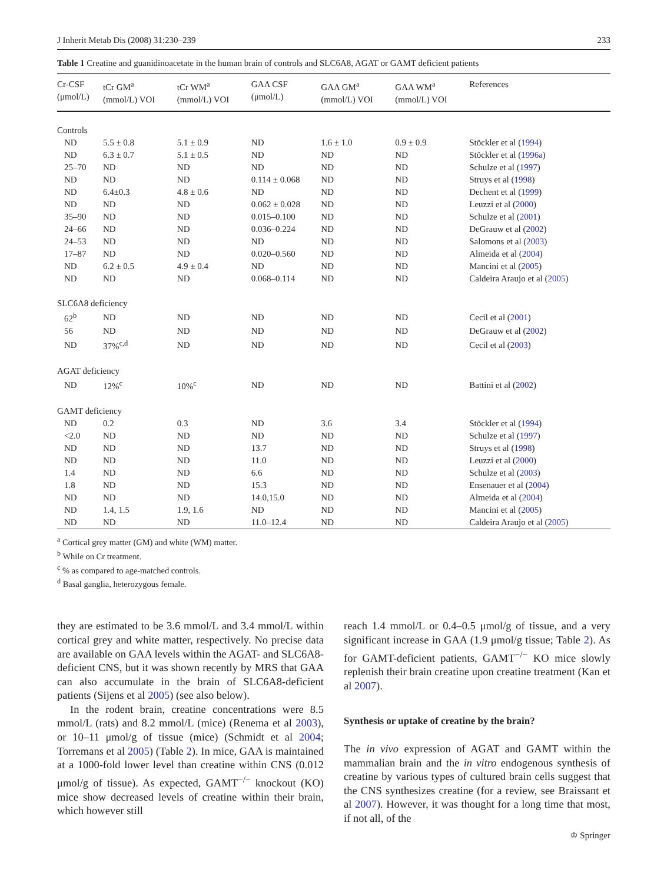J Inherit Metab Dis (2008) 31:230–239 233
Table 1 Creatine and guanidinoacetate in the human brain of controls and SLC6A8, AGAT or GAMT deficient patients
| Cr-CSF (μmol/L) | tCr GM<sup>a</sup> (mmol/L) VOI | tCr WM<sup>a</sup> (mmol/L) VOI | GAA CSF (μmol/L) | GAA GM<sup>a</sup> (mmol/L) VOI | GAA WM<sup>a</sup> (mmol/L) VOI | References |
| --- | --- | --- | --- | --- | --- | --- |
| Controls | | | | | | |
| ND | 5.5 ± 0.8 | 5.1 ± 0.9 | ND | 1.6 ± 1.0 | 0.9 ± 0.9 | Stöckler et al ( 1994 ) |
| ND | 6.3 ± 0.7 | 5.1 ± 0.5 | ND | ND | ND | Stöckler et al ( 1996a ) |
| 25–70 | ND | ND | ND | ND | ND | Schulze et al ( 1997 ) |
| ND | ND | ND | 0.114 ± 0.068 | ND | ND | Struys et al ( 1998 ) |
| ND | 6.4±0.3 | 4.8 ± 0.6 | ND | ND | ND | Dechent et al ( 1999 ) |
| ND | ND | ND | 0.062 ± 0.028 | ND | ND | Leuzzi et al ( 2000 ) |
| 35–90 | ND | ND | 0.015–0.100 | ND | ND | Schulze et al ( 2001 ) |
| 24–66 | ND | ND | 0.036–0.224 | ND | ND | DeGrauw et al ( 2002 ) |
| 24–53 | ND | ND | ND | ND | ND | Salomons et al ( 2003 ) |
| 17–87 | ND | ND | 0.020–0.560 | ND | ND | Almeida et al ( 2004 ) |
| ND | 6.2 ± 0.5 | 4.9 ± 0.4 | ND | ND | ND | Mancini et al ( 2005 ) |
| ND | ND | ND | 0.068–0.114 | ND | ND | Caldeira Araujo et al ( 2005 ) |
| SLC6A8 deficiency | | | | | | |
| 62<sup>b</sup> | ND | ND | ND | ND | ND | Cecil et al ( 2001 ) |
| 56 | ND | ND | ND | ND | ND | DeGrauw et al ( 2002 ) |
| ND | 37%<sup>c,d</sup> | ND | ND | ND | ND | Cecil et al ( 2003 ) |
| AGAT deficiency | | | | | | |
| ND | 12%<sup>c</sup> | 10%<sup>c</sup> | ND | ND | ND | Battini et al ( 2002 ) |
| GAMT deficiency | | | | | | |
| ND | 0.2 | 0.3 | ND | 3.6 | 3.4 | Stöckler et al ( 1994 ) |
| <2.0 | ND | ND | ND | ND | ND | Schulze et al ( 1997 ) |
| ND | ND | ND | 13.7 | ND | ND | Struys et al ( 1998 ) |
| ND | ND | ND | 11.0 | ND | ND | Leuzzi et al ( 2000 ) |
| 1.4 | ND | ND | 6.6 | ND | ND | Schulze et al ( 2003 ) |
| 1.8 | ND | ND | 15.3 | ND | ND | Ensenauer et al ( 2004 ) |
| ND | ND | ND | 14.0,15.0 | ND | ND | Almeida et al ( 2004 ) |
| ND | 1.4, 1.5 | 1.9, 1.6 | ND | ND | ND | Mancini et al ( 2005 ) |
| ND | ND | ND | 11.0–12.4 | ND | ND | Caldeira Araujo et al ( 2005 ) |
<sup>a</sup> Cortical grey matter (GM) and white (WM) matter.
<sup>b</sup> While on Cr treatment.
<sup>c</sup> % as compared to age-matched controls.
<sup>d</sup> Basal ganglia, heterozygous female.
they are estimated to be 3.6 mmol/L and 3.4 mmol/L within cortical grey and white matter, respectively. No precise data are available on GAA levels within the AGAT- and SLC6A8-deficient CNS, but it was shown recently by MRS that GAA can also accumulate in the brain of SLC6A8-deficient patients (Sijens et al 2005) (see also below).
In the rodent brain, creatine concentrations were 8.5 mmol/L (rats) and 8.2 mmol/L (mice) (Renema et al 2003), or 10–11 μmol/g of tissue (mice) (Schmidt et al 2004; Torremans et al 2005) (Table 2). In mice, GAA is maintained at a 1000-fold lower level than creatine within CNS (0.012 μmol/g of tissue). As expected, GAMT<sup>−/−</sup> knockout (KO) mice show decreased levels of creatine within their brain, which however still
reach 1.4 mmol/L or 0.4–0.5 μmol/g of tissue, and a very significant increase in GAA (1.9 μmol/g tissue; Table 2). As for GAMT-deficient patients, GAMT<sup>−/−</sup> KO mice slowly replenish their brain creatine upon creatine treatment (Kan et al 2007).
Synthesis or uptake of creatine by the brain?
The in vivo expression of AGAT and GAMT within the mammalian brain and the in vitro endogenous synthesis of creatine by various types of cultured brain cells suggest that the CNS synthesizes creatine (for a review, see Braissant et al 2007). However, it was thought for a long time that most, if not all, of the
♔ Springer